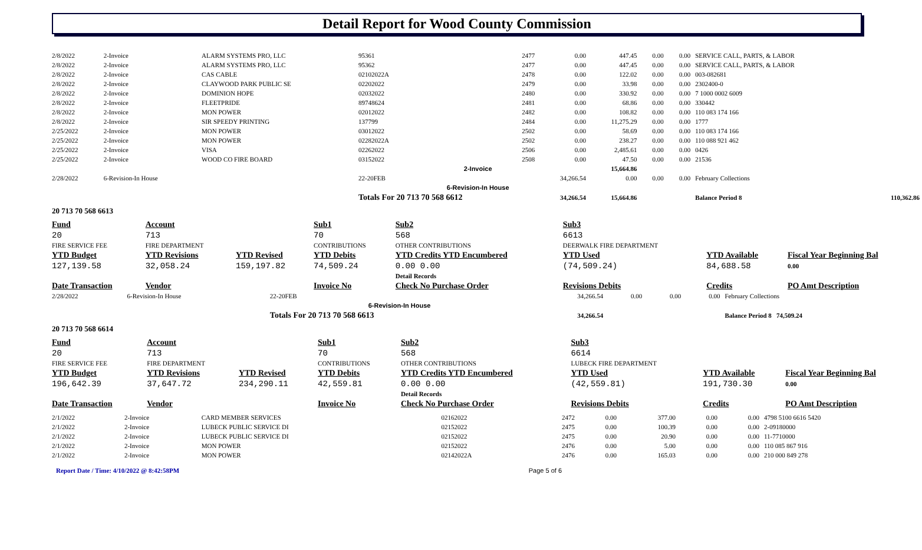Detail Report for Wood County Commission
| 2/8/2022 | 2-Invoice | ALARM SYSTEMS PRO, LLC | 95361 | 2477 | 0.00 | 447.45 | 0.00 | 0.00 | SERVICE CALL, PARTS, & LABOR | |
| 2/8/2022 | 2-Invoice | ALARM SYSTEMS PRO, LLC | 95362 | 2477 | 0.00 | 447.45 | 0.00 | 0.00 | SERVICE CALL, PARTS, & LABOR | |
| 2/8/2022 | 2-Invoice | CAS CABLE | 02102022A | 2478 | 0.00 | 122.02 | 0.00 | 0.00 | 003-082681 | |
| 2/8/2022 | 2-Invoice | CLAYWOOD PARK PUBLIC SE | 02202022 | 2479 | 0.00 | 33.98 | 0.00 | 0.00 | 2302400-0 | |
| 2/8/2022 | 2-Invoice | DOMINION HOPE | 02032022 | 2480 | 0.00 | 330.92 | 0.00 | 0.00 | 7 1000 0002 6009 | |
| 2/8/2022 | 2-Invoice | FLEETPRIDE | 89748624 | 2481 | 0.00 | 68.86 | 0.00 | 0.00 | 330442 | |
| 2/8/2022 | 2-Invoice | MON POWER | 02012022 | 2482 | 0.00 | 108.82 | 0.00 | 0.00 | 110 083 174 166 | |
| 2/8/2022 | 2-Invoice | SIR SPEEDY PRINTING | 137799 | 2484 | 0.00 | 11,275.29 | 0.00 | 0.00 | 1777 | |
| 2/25/2022 | 2-Invoice | MON POWER | 03012022 | 2502 | 0.00 | 58.69 | 0.00 | 0.00 | 110 083 174 166 | |
| 2/25/2022 | 2-Invoice | MON POWER | 02282022A | 2502 | 0.00 | 238.27 | 0.00 | 0.00 | 110 088 921 462 | |
| 2/25/2022 | 2-Invoice | VISA | 02262022 | 2506 | 0.00 | 2,485.61 | 0.00 | 0.00 | 0426 | |
| 2/25/2022 | 2-Invoice | WOOD CO FIRE BOARD | 03152022 | 2508 | 0.00 | 47.50 | 0.00 | 0.00 | 21536 | |
| | | | | 2-Invoice | | 15,664.86 | | | | |
| 2/28/2022 | 6-Revision-In House | | 22-20FEB | | 34,266.54 | 0.00 | 0.00 | 0.00 | February Collections | |
| | | | | 6-Revision-In House | | | | | | |
| | | | Totals For 20 713 70 568 6612 | | 34,266.54 | 15,664.86 | | | Balance Period 8 | 110,362.86 |
20 713 70 568 6613
| Fund | Account | | Sub1 | Sub2 | Sub3 | | |
| 20 | 713 | | 70 | 568 | 6613 | | |
| FIRE SERVICE FEE | FIRE DEPARTMENT | | CONTRIBUTIONS | OTHER CONTRIBUTIONS | DEERWALK FIRE DEPARTMENT | | |
| YTD Budget | YTD Revisions | YTD Revised | YTD Debits | YTD Credits YTD Encumbered | YTD Used | YTD Available | Fiscal Year Beginning Bal |
| 127,139.58 | 32,058.24 | 159,197.82 | 74,509.24 | 0.00 0.00 | (74,509.24) | 84,688.58 | 0.00 |
| | | | | Detail Records | | | |
| Date Transaction | Vendor | | Invoice No | Check No Purchase Order | Revisions Debits | Credits | PO Amt Description |
| 2/28/2022 | 6-Revision-In House | 22-20FEB | 34,266.54 | 0.00 | 0.00 | 0.00 | February Collections |
| | | 6-Revision-In House | | | | | |
| | | Totals For 20 713 70 568 6613 | 34,266.54 | | | | Balance Period 8 74,509.24 |
20 713 70 568 6614
| Fund | Account | | Sub1 | Sub2 | Sub3 | | |
| 20 | 713 | | 70 | 568 | 6614 | | |
| FIRE SERVICE FEE | FIRE DEPARTMENT | | CONTRIBUTIONS | OTHER CONTRIBUTIONS | LUBECK FIRE DEPARTMENT | | |
| YTD Budget | YTD Revisions | YTD Revised | YTD Debits | YTD Credits YTD Encumbered | YTD Used | YTD Available | Fiscal Year Beginning Bal |
| 196,642.39 | 37,647.72 | 234,290.11 | 42,559.81 | 0.00 0.00 | (42,559.81) | 191,730.30 | 0.00 |
| | | | | Detail Records | | | |
| Date Transaction | Vendor | | Invoice No | Check No Purchase Order | Revisions Debits | Credits | PO Amt Description |
| 2/1/2022 | 2-Invoice | CARD MEMBER SERVICES | 02162022 | 2472 | 0.00 | 377.00 | 0.00 | 0.00 | 4798 5100 6616 5420 |
| 2/1/2022 | 2-Invoice | LUBECK PUBLIC SERVICE DI | 02152022 | 2475 | 0.00 | 100.39 | 0.00 | 0.00 | 2-09180000 |
| 2/1/2022 | 2-Invoice | LUBECK PUBLIC SERVICE DI | 02152022 | 2475 | 0.00 | 20.90 | 0.00 | 0.00 | 11-7710000 |
| 2/1/2022 | 2-Invoice | MON POWER | 02152022 | 2476 | 0.00 | 5.00 | 0.00 | 0.00 | 110 085 867 916 |
| 2/1/2022 | 2-Invoice | MON POWER | 02142022A | 2476 | 0.00 | 165.03 | 0.00 | 0.00 | 210 000 849 278 |
Report Date / Time: 4/10/2022 @ 8:42:58PM Page 5 of 6